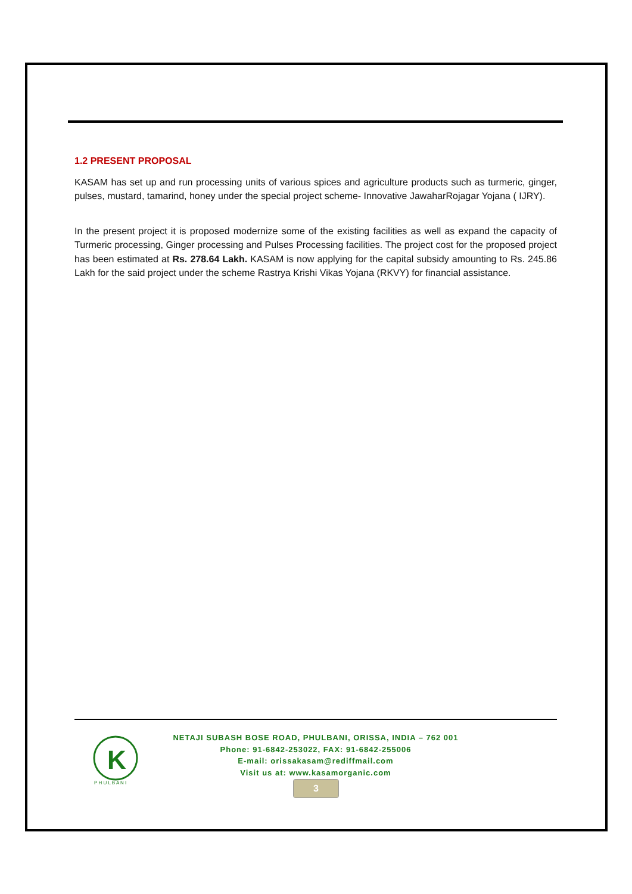1.2 PRESENT PROPOSAL
KASAM has set up and run processing units of various spices and agriculture products such as turmeric, ginger, pulses, mustard, tamarind, honey under the special project scheme- Innovative JawaharRojagar Yojana ( IJRY).
In the present project it is proposed modernize some of the existing facilities as well as expand the capacity of Turmeric processing, Ginger processing and Pulses Processing facilities. The project cost for the proposed project has been estimated at Rs. 278.64 Lakh. KASAM is now applying for the capital subsidy amounting to Rs. 245.86 Lakh for the said project under the scheme Rastrya Krishi Vikas Yojana (RKVY) for financial assistance.
K
P H U L B A N I
NETAJI SUBASH BOSE ROAD, PHULBANI, ORISSA, INDIA – 762 001
Phone: 91-6842-253022, FAX: 91-6842-255006
E-mail: orissakasam@rediffmail.com
Visit us at: www.kasamorganic.com
3